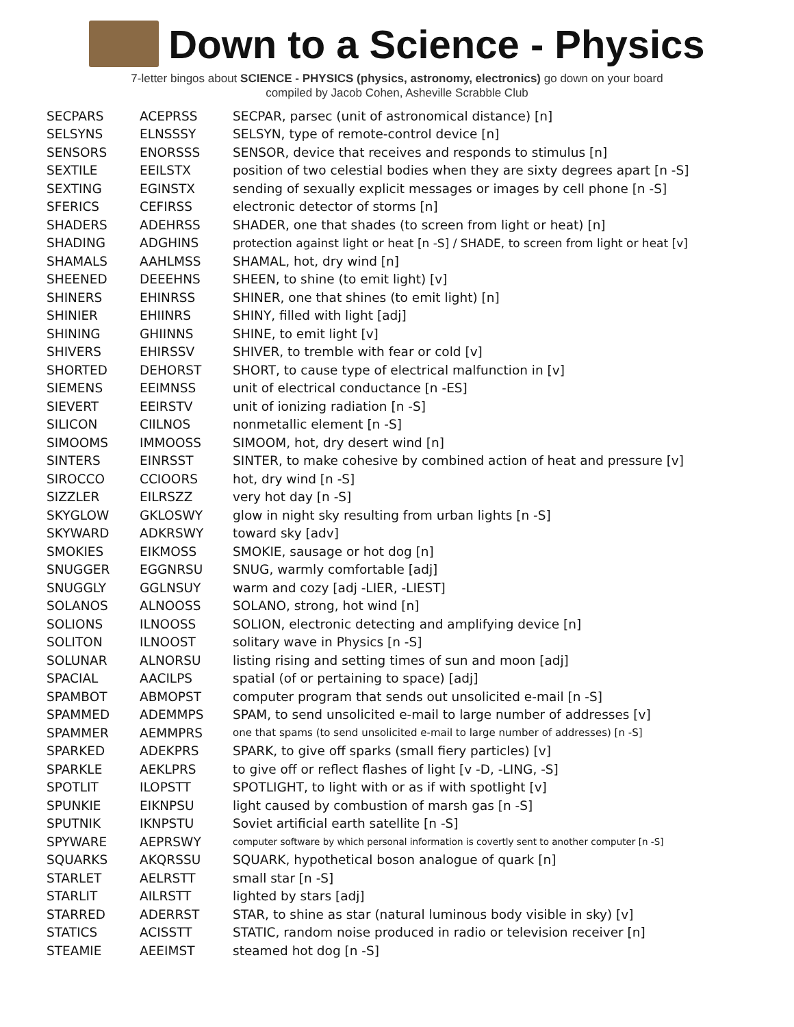Down to a Science - Physics
7-letter bingos about SCIENCE - PHYSICS (physics, astronomy, electronics) go down on your board
compiled by Jacob Cohen, Asheville Scrabble Club
| SECPARS | ACEPRSS | SECPAR, parsec (unit of astronomical distance) [n] |
| SELSYNS | ELNSSSY | SELSYN, type of remote-control device [n] |
| SENSORS | ENORSSS | SENSOR, device that receives and responds to stimulus [n] |
| SEXTILE | EEILSTX | position of two celestial bodies when they are sixty degrees apart [n -S] |
| SEXTING | EGINSTX | sending of sexually explicit messages or images by cell phone [n -S] |
| SFERICS | CEFIRSS | electronic detector of storms [n] |
| SHADERS | ADEHRSS | SHADER, one that shades (to screen from light or heat) [n] |
| SHADING | ADGHINS | protection against light or heat [n -S] / SHADE, to screen from light or heat [v] |
| SHAMALS | AAHLMSS | SHAMAL, hot, dry wind [n] |
| SHEENED | DEEEHNS | SHEEN, to shine (to emit light) [v] |
| SHINERS | EHINRSS | SHINER, one that shines (to emit light) [n] |
| SHINIER | EHIINRS | SHINY, filled with light [adj] |
| SHINING | GHIINNS | SHINE, to emit light [v] |
| SHIVERS | EHIRSSV | SHIVER, to tremble with fear or cold [v] |
| SHORTED | DEHORST | SHORT, to cause type of electrical malfunction in [v] |
| SIEMENS | EEIMNSS | unit of electrical conductance [n -ES] |
| SIEVERT | EEIRSTV | unit of ionizing radiation [n -S] |
| SILICON | CIILNOS | nonmetallic element [n -S] |
| SIMOOMS | IMMOOSS | SIMOOM, hot, dry desert wind [n] |
| SINTERS | EINRSST | SINTER, to make cohesive by combined action of heat and pressure [v] |
| SIROCCO | CCIOORS | hot, dry wind [n -S] |
| SIZZLER | EILRSZZ | very hot day [n -S] |
| SKYGLOW | GKLOSWY | glow in night sky resulting from urban lights [n -S] |
| SKYWARD | ADKRSWY | toward sky [adv] |
| SMOKIES | EIKMOSS | SMOKIE, sausage or hot dog [n] |
| SNUGGER | EGGNRSU | SNUG, warmly comfortable [adj] |
| SNUGGLY | GGLNSUY | warm and cozy [adj -LIER, -LIEST] |
| SOLANOS | ALNOOSS | SOLANO, strong, hot wind [n] |
| SOLIONS | ILNOOSS | SOLION, electronic detecting and amplifying device [n] |
| SOLITON | ILNOOST | solitary wave in Physics [n -S] |
| SOLUNAR | ALNORSU | listing rising and setting times of sun and moon [adj] |
| SPACIAL | AACILPS | spatial (of or pertaining to space) [adj] |
| SPAMBOT | ABMOPST | computer program that sends out unsolicited e-mail [n -S] |
| SPAMMED | ADEMMPS | SPAM, to send unsolicited e-mail to large number of addresses [v] |
| SPAMMER | AEMMPRS | one that spams (to send unsolicited e-mail to large number of addresses) [n -S] |
| SPARKED | ADEKPRS | SPARK, to give off sparks (small fiery particles) [v] |
| SPARKLE | AEKLPRS | to give off or reflect flashes of light [v -D, -LING, -S] |
| SPOTLIT | ILOPSTT | SPOTLIGHT, to light with or as if with spotlight [v] |
| SPUNKIE | EIKNPSU | light caused by combustion of marsh gas [n -S] |
| SPUTNIK | IKNPSTU | Soviet artificial earth satellite [n -S] |
| SPYWARE | AEPRSWY | computer software by which personal information is covertly sent to another computer [n -S] |
| SQUARKS | AKQRSSU | SQUARK, hypothetical boson analogue of quark [n] |
| STARLET | AELRSTT | small star [n -S] |
| STARLIT | AILRSTT | lighted by stars [adj] |
| STARRED | ADERRST | STAR, to shine as star (natural luminous body visible in sky) [v] |
| STATICS | ACISSTT | STATIC, random noise produced in radio or television receiver [n] |
| STEAMIE | AEEIMST | steamed hot dog [n -S] |